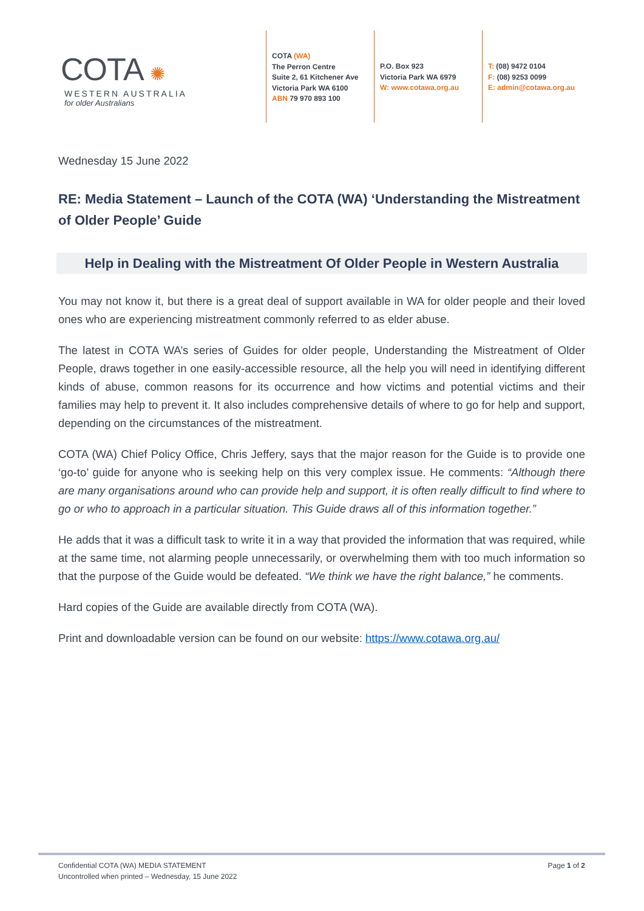COTA ✺
WESTERN AUSTRALIA
for older Australians
COTA (WA)
The Perron Centre
Suite 2, 61 Kitchener Ave
Victoria Park WA 6100
ABN 79 970 893 100
P.O. Box 923
Victoria Park WA 6979
W: www.cotawa.org.au
T: (08) 9472 0104
F: (08) 9253 0099
E: admin@cotawa.org.au
Wednesday 15 June 2022
RE: Media Statement – Launch of the COTA (WA) ‘Understanding the Mistreatment of Older People’ Guide
Help in Dealing with the Mistreatment Of Older People in Western Australia
You may not know it, but there is a great deal of support available in WA for older people and their loved ones who are experiencing mistreatment commonly referred to as elder abuse.
The latest in COTA WA’s series of Guides for older people, Understanding the Mistreatment of Older People, draws together in one easily-accessible resource, all the help you will need in identifying different kinds of abuse, common reasons for its occurrence and how victims and potential victims and their families may help to prevent it. It also includes comprehensive details of where to go for help and support, depending on the circumstances of the mistreatment.
COTA (WA) Chief Policy Office, Chris Jeffery, says that the major reason for the Guide is to provide one ‘go-to’ guide for anyone who is seeking help on this very complex issue. He comments: “Although there are many organisations around who can provide help and support, it is often really difficult to find where to go or who to approach in a particular situation. This Guide draws all of this information together.”
He adds that it was a difficult task to write it in a way that provided the information that was required, while at the same time, not alarming people unnecessarily, or overwhelming them with too much information so that the purpose of the Guide would be defeated. “We think we have the right balance,” he comments.
Hard copies of the Guide are available directly from COTA (WA).
Print and downloadable version can be found on our website: https://www.cotawa.org.au/
Confidential COTA (WA) MEDIA STATEMENT
Uncontrolled when printed – Wednesday, 15 June 2022
Page 1 of 2